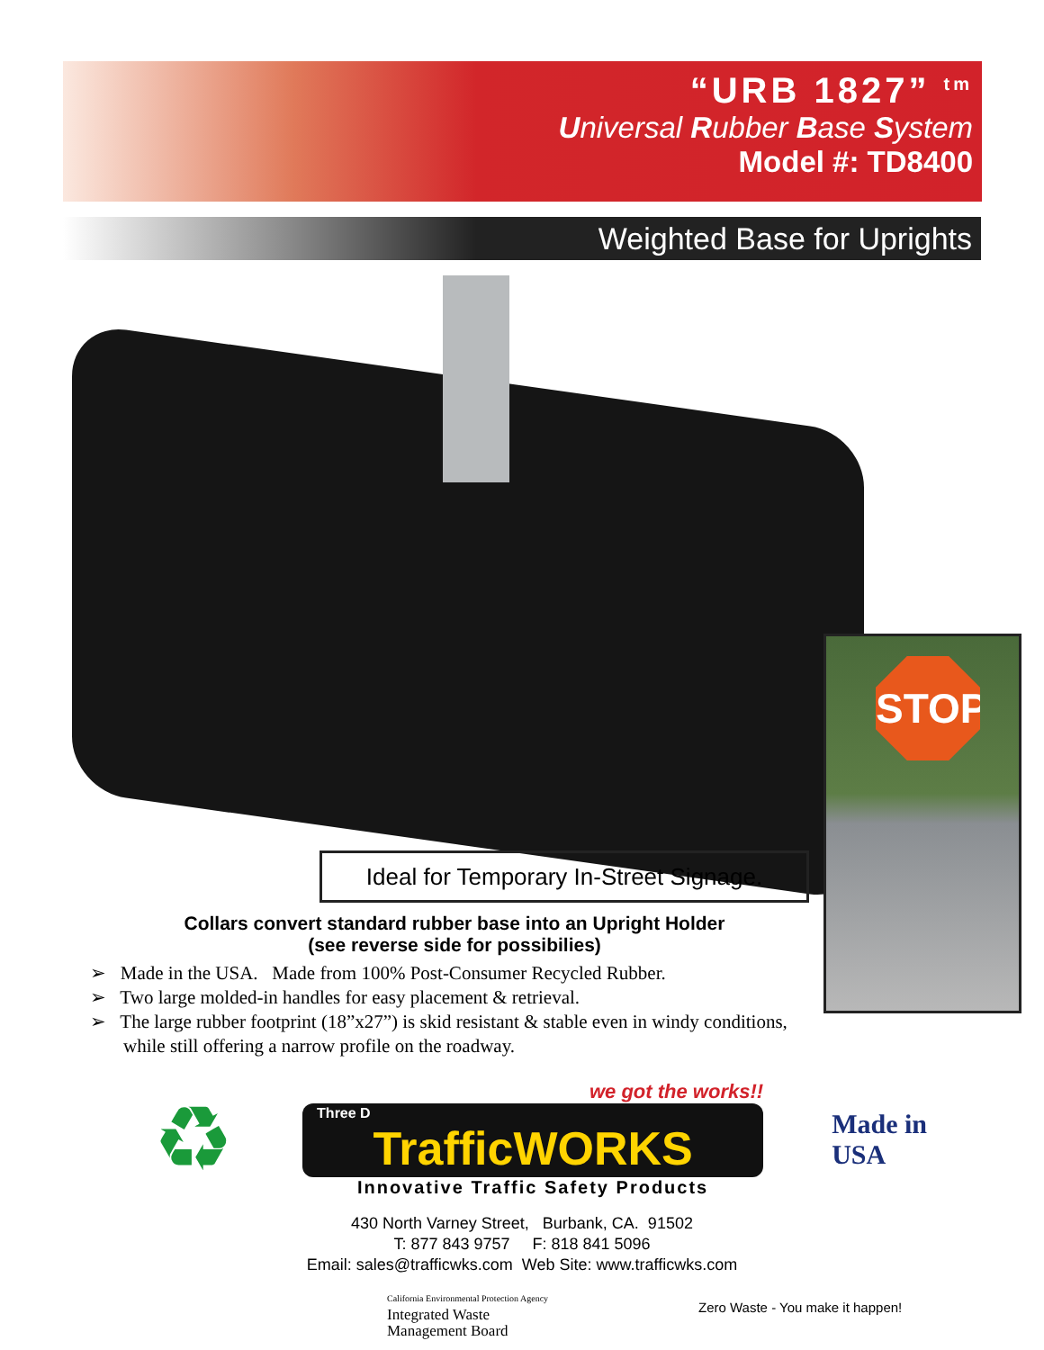“URB 1827” <sup>tm</sup>
Universal Rubber Base System
Model #: TD8400
Weighted Base for Uprights
STOP
Ideal for Temporary In-Street Signage.
Collars convert standard rubber base into an Upright Holder
(see reverse side for possibilies)
➢ Made in the USA. Made from 100% Post-Consumer Recycled Rubber.
➢ Two large molded-in handles for easy placement & retrieval.
➢ The large rubber footprint (18”x27”) is skid resistant & stable even in windy conditions, while still offering a narrow profile on the roadway.
♻
we got the works!!
Three D
TrafficWORKS
Innovative Traffic Safety Products
Made in
USA
430 North Varney Street, Burbank, CA. 91502
T: 877 843 9757 F: 818 841 5096
Email: sales@trafficwks.com Web Site: www.trafficwks.com
California Environmental Protection Agency
Integrated Waste
Management Board
Zero Waste - You make it happen!